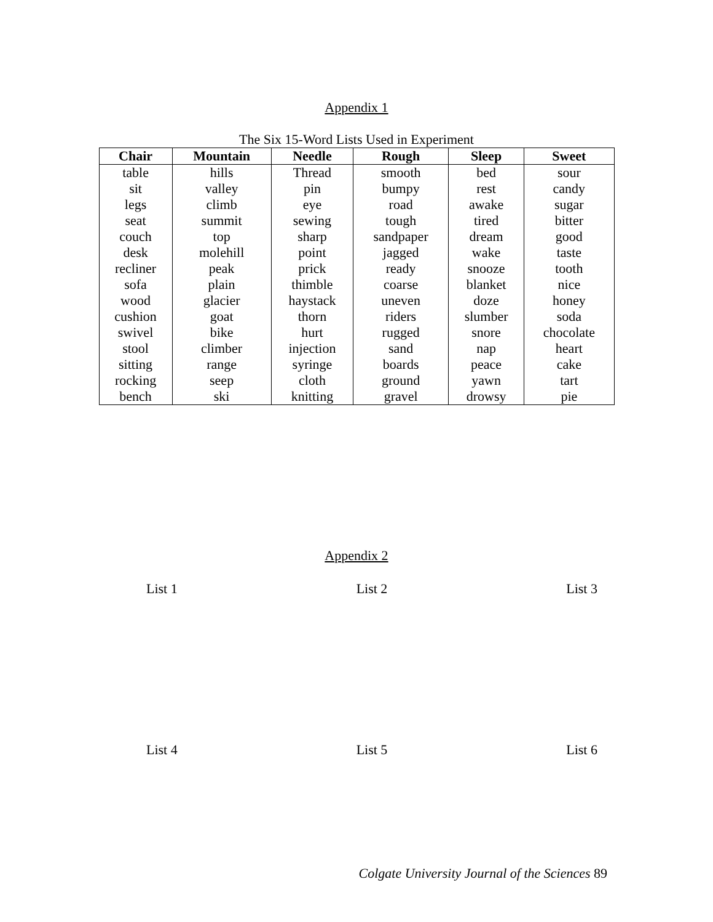Appendix 1
The Six 15-Word Lists Used in Experiment
| Chair | Mountain | Needle | Rough | Sleep | Sweet |
| --- | --- | --- | --- | --- | --- |
| table | hills | Thread | smooth | bed | sour |
| sit | valley | pin | bumpy | rest | candy |
| legs | climb | eye | road | awake | sugar |
| seat | summit | sewing | tough | tired | bitter |
| couch | top | sharp | sandpaper | dream | good |
| desk | molehill | point | jagged | wake | taste |
| recliner | peak | prick | ready | snooze | tooth |
| sofa | plain | thimble | coarse | blanket | nice |
| wood | glacier | haystack | uneven | doze | honey |
| cushion | goat | thorn | riders | slumber | soda |
| swivel | bike | hurt | rugged | snore | chocolate |
| stool | climber | injection | sand | nap | heart |
| sitting | range | syringe | boards | peace | cake |
| rocking | seep | cloth | ground | yawn | tart |
| bench | ski | knitting | gravel | drowsy | pie |
Appendix 2
List 1 List 2 List 3
List 4 List 5 List 6
Colgate University Journal of the Sciences 89